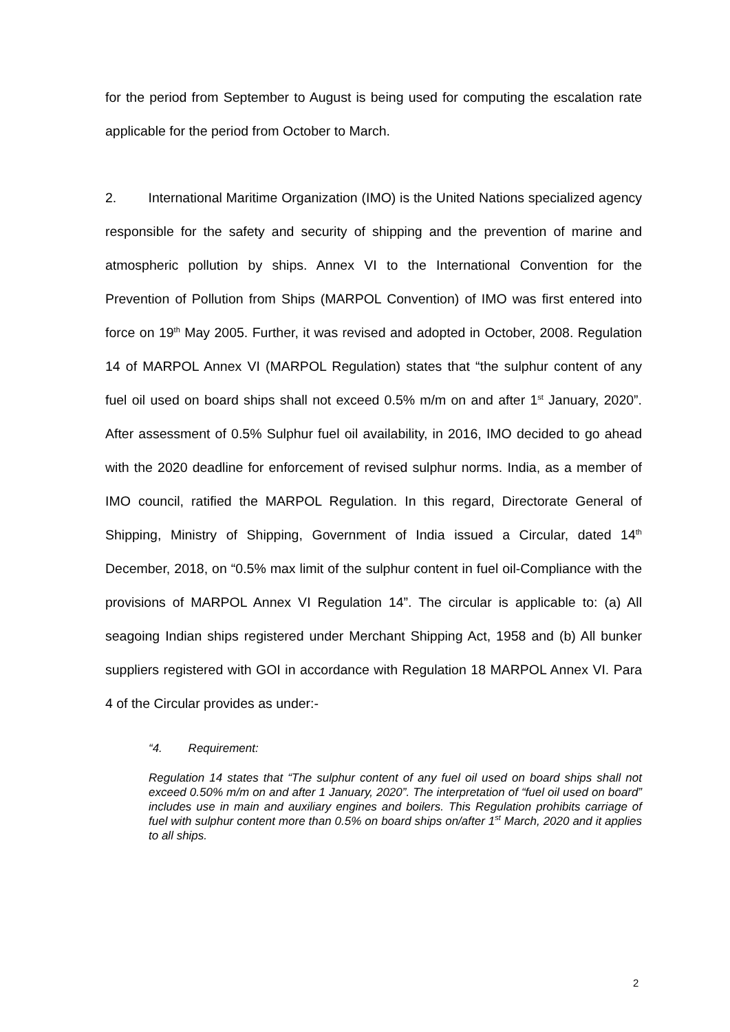for the period from September to August is being used for computing the escalation rate applicable for the period from October to March.
2. International Maritime Organization (IMO) is the United Nations specialized agency responsible for the safety and security of shipping and the prevention of marine and atmospheric pollution by ships. Annex VI to the International Convention for the Prevention of Pollution from Ships (MARPOL Convention) of IMO was first entered into force on 19<sup>th</sup> May 2005. Further, it was revised and adopted in October, 2008. Regulation 14 of MARPOL Annex VI (MARPOL Regulation) states that “the sulphur content of any fuel oil used on board ships shall not exceed 0.5% m/m on and after 1<sup>st</sup> January, 2020”. After assessment of 0.5% Sulphur fuel oil availability, in 2016, IMO decided to go ahead with the 2020 deadline for enforcement of revised sulphur norms. India, as a member of IMO council, ratified the MARPOL Regulation. In this regard, Directorate General of Shipping, Ministry of Shipping, Government of India issued a Circular, dated 14<sup>th</sup> December, 2018, on “0.5% max limit of the sulphur content in fuel oil-Compliance with the provisions of MARPOL Annex VI Regulation 14”. The circular is applicable to: (a) All seagoing Indian ships registered under Merchant Shipping Act, 1958 and (b) All bunker suppliers registered with GOI in accordance with Regulation 18 MARPOL Annex VI. Para 4 of the Circular provides as under:-
“4. Requirement:
Regulation 14 states that “The sulphur content of any fuel oil used on board ships shall not exceed 0.50% m/m on and after 1 January, 2020”. The interpretation of “fuel oil used on board” includes use in main and auxiliary engines and boilers. This Regulation prohibits carriage of fuel with sulphur content more than 0.5% on board ships on/after 1<sup>st</sup> March, 2020 and it applies to all ships.
2